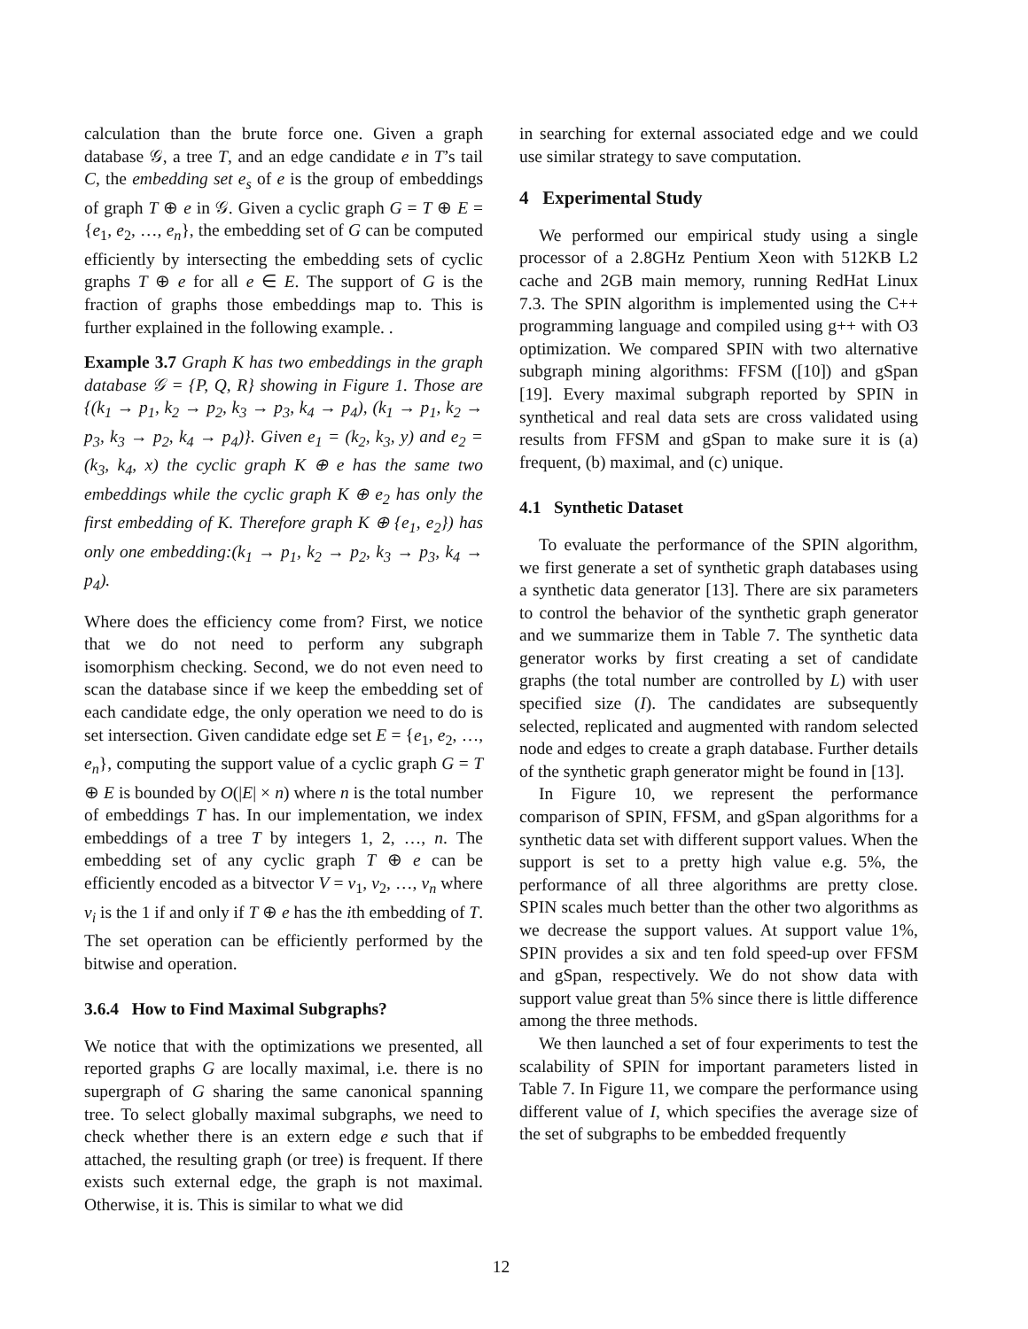calculation than the brute force one. Given a graph database 𝒢, a tree T, and an edge candidate e in T’s tail C, the embedding set e<sub>s</sub> of e is the group of embeddings of graph T ⊕ e in 𝒢. Given a cyclic graph G = T ⊕ E = {e<sub>1</sub>, e<sub>2</sub>, …, e<sub>n</sub>}, the embedding set of G can be computed efficiently by intersecting the embedding sets of cyclic graphs T ⊕ e for all e ∈ E. The support of G is the fraction of graphs those embeddings map to. This is further explained in the following example. .
Example 3.7 Graph K has two embeddings in the graph database 𝒢 = {P, Q, R} showing in Figure 1. Those are {(k<sub>1</sub> → p<sub>1</sub>, k<sub>2</sub> → p<sub>2</sub>, k<sub>3</sub> → p<sub>3</sub>, k<sub>4</sub> → p<sub>4</sub>), (k<sub>1</sub> → p<sub>1</sub>, k<sub>2</sub> → p<sub>3</sub>, k<sub>3</sub> → p<sub>2</sub>, k<sub>4</sub> → p<sub>4</sub>)}. Given e<sub>1</sub> = (k<sub>2</sub>, k<sub>3</sub>, y) and e<sub>2</sub> = (k<sub>3</sub>, k<sub>4</sub>, x) the cyclic graph K ⊕ e has the same two embeddings while the cyclic graph K ⊕ e<sub>2</sub> has only the first embedding of K. Therefore graph K ⊕ {e<sub>1</sub>, e<sub>2</sub>}) has only one embedding:(k<sub>1</sub> → p<sub>1</sub>, k<sub>2</sub> → p<sub>2</sub>, k<sub>3</sub> → p<sub>3</sub>, k<sub>4</sub> → p<sub>4</sub>).
Where does the efficiency come from? First, we notice that we do not need to perform any subgraph isomorphism checking. Second, we do not even need to scan the database since if we keep the embedding set of each candidate edge, the only operation we need to do is set intersection. Given candidate edge set E = {e<sub>1</sub>, e<sub>2</sub>, …, e<sub>n</sub>}, computing the support value of a cyclic graph G = T ⊕ E is bounded by O(|E| × n) where n is the total number of embeddings T has. In our implementation, we index embeddings of a tree T by integers 1, 2, …, n. The embedding set of any cyclic graph T ⊕ e can be efficiently encoded as a bitvector V = v<sub>1</sub>, v<sub>2</sub>, …, v<sub>n</sub> where v<sub>i</sub> is the 1 if and only if T ⊕ e has the ith embedding of T. The set operation can be efficiently performed by the bitwise and operation.
3.6.4 How to Find Maximal Subgraphs?
We notice that with the optimizations we presented, all reported graphs G are locally maximal, i.e. there is no supergraph of G sharing the same canonical spanning tree. To select globally maximal subgraphs, we need to check whether there is an extern edge e such that if attached, the resulting graph (or tree) is frequent. If there exists such external edge, the graph is not maximal. Otherwise, it is. This is similar to what we did
in searching for external associated edge and we could use similar strategy to save computation.
4 Experimental Study
We performed our empirical study using a single processor of a 2.8GHz Pentium Xeon with 512KB L2 cache and 2GB main memory, running RedHat Linux 7.3. The SPIN algorithm is implemented using the C++ programming language and compiled using g++ with O3 optimization. We compared SPIN with two alternative subgraph mining algorithms: FFSM ([10]) and gSpan [19]. Every maximal subgraph reported by SPIN in synthetical and real data sets are cross validated using results from FFSM and gSpan to make sure it is (a) frequent, (b) maximal, and (c) unique.
4.1 Synthetic Dataset
To evaluate the performance of the SPIN algorithm, we first generate a set of synthetic graph databases using a synthetic data generator [13]. There are six parameters to control the behavior of the synthetic graph generator and we summarize them in Table 7. The synthetic data generator works by first creating a set of candidate graphs (the total number are controlled by L) with user specified size (I). The candidates are subsequently selected, replicated and augmented with random selected node and edges to create a graph database. Further details of the synthetic graph generator might be found in [13].
In Figure 10, we represent the performance comparison of SPIN, FFSM, and gSpan algorithms for a synthetic data set with different support values. When the support is set to a pretty high value e.g. 5%, the performance of all three algorithms are pretty close. SPIN scales much better than the other two algorithms as we decrease the support values. At support value 1%, SPIN provides a six and ten fold speed-up over FFSM and gSpan, respectively. We do not show data with support value great than 5% since there is little difference among the three methods.
We then launched a set of four experiments to test the scalability of SPIN for important parameters listed in Table 7. In Figure 11, we compare the performance using different value of I, which specifies the average size of the set of subgraphs to be embedded frequently
12